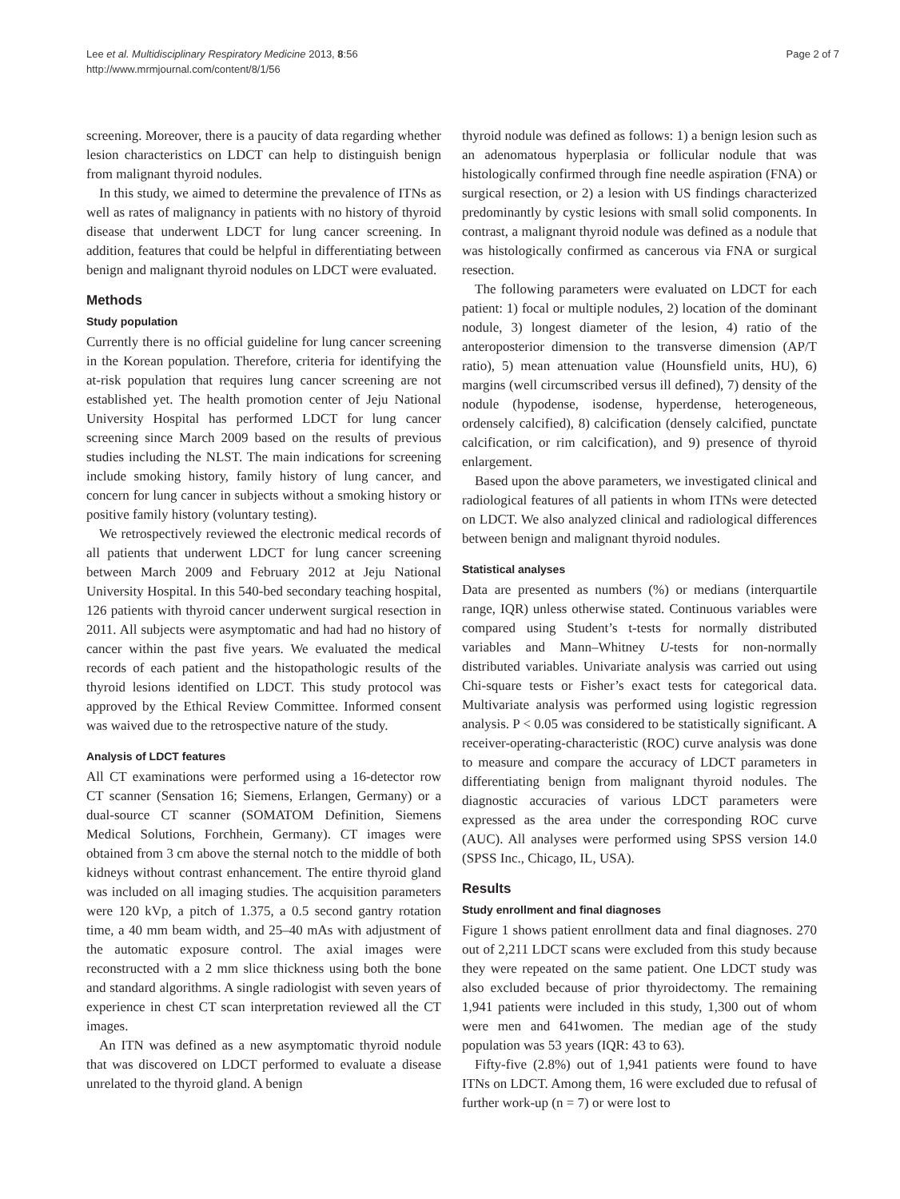Lee et al. Multidisciplinary Respiratory Medicine 2013, 8:56
http://www.mrmjournal.com/content/8/1/56
Page 2 of 7
screening. Moreover, there is a paucity of data regarding whether lesion characteristics on LDCT can help to distinguish benign from malignant thyroid nodules.
In this study, we aimed to determine the prevalence of ITNs as well as rates of malignancy in patients with no history of thyroid disease that underwent LDCT for lung cancer screening. In addition, features that could be helpful in differentiating between benign and malignant thyroid nodules on LDCT were evaluated.
Methods
Study population
Currently there is no official guideline for lung cancer screening in the Korean population. Therefore, criteria for identifying the at-risk population that requires lung cancer screening are not established yet. The health promotion center of Jeju National University Hospital has performed LDCT for lung cancer screening since March 2009 based on the results of previous studies including the NLST. The main indications for screening include smoking history, family history of lung cancer, and concern for lung cancer in subjects without a smoking history or positive family history (voluntary testing).
We retrospectively reviewed the electronic medical records of all patients that underwent LDCT for lung cancer screening between March 2009 and February 2012 at Jeju National University Hospital. In this 540-bed secondary teaching hospital, 126 patients with thyroid cancer underwent surgical resection in 2011. All subjects were asymptomatic and had had no history of cancer within the past five years. We evaluated the medical records of each patient and the histopathologic results of the thyroid lesions identified on LDCT. This study protocol was approved by the Ethical Review Committee. Informed consent was waived due to the retrospective nature of the study.
Analysis of LDCT features
All CT examinations were performed using a 16-detector row CT scanner (Sensation 16; Siemens, Erlangen, Germany) or a dual-source CT scanner (SOMATOM Definition, Siemens Medical Solutions, Forchhein, Germany). CT images were obtained from 3 cm above the sternal notch to the middle of both kidneys without contrast enhancement. The entire thyroid gland was included on all imaging studies. The acquisition parameters were 120 kVp, a pitch of 1.375, a 0.5 second gantry rotation time, a 40 mm beam width, and 25–40 mAs with adjustment of the automatic exposure control. The axial images were reconstructed with a 2 mm slice thickness using both the bone and standard algorithms. A single radiologist with seven years of experience in chest CT scan interpretation reviewed all the CT images.
An ITN was defined as a new asymptomatic thyroid nodule that was discovered on LDCT performed to evaluate a disease unrelated to the thyroid gland. A benign
thyroid nodule was defined as follows: 1) a benign lesion such as an adenomatous hyperplasia or follicular nodule that was histologically confirmed through fine needle aspiration (FNA) or surgical resection, or 2) a lesion with US findings characterized predominantly by cystic lesions with small solid components. In contrast, a malignant thyroid nodule was defined as a nodule that was histologically confirmed as cancerous via FNA or surgical resection.
The following parameters were evaluated on LDCT for each patient: 1) focal or multiple nodules, 2) location of the dominant nodule, 3) longest diameter of the lesion, 4) ratio of the anteroposterior dimension to the transverse dimension (AP/T ratio), 5) mean attenuation value (Hounsfield units, HU), 6) margins (well circumscribed versus ill defined), 7) density of the nodule (hypodense, isodense, hyperdense, heterogeneous, ordensely calcified), 8) calcification (densely calcified, punctate calcification, or rim calcification), and 9) presence of thyroid enlargement.
Based upon the above parameters, we investigated clinical and radiological features of all patients in whom ITNs were detected on LDCT. We also analyzed clinical and radiological differences between benign and malignant thyroid nodules.
Statistical analyses
Data are presented as numbers (%) or medians (interquartile range, IQR) unless otherwise stated. Continuous variables were compared using Student’s t-tests for normally distributed variables and Mann–Whitney U-tests for non-normally distributed variables. Univariate analysis was carried out using Chi-square tests or Fisher’s exact tests for categorical data. Multivariate analysis was performed using logistic regression analysis. P < 0.05 was considered to be statistically significant. A receiver-operating-characteristic (ROC) curve analysis was done to measure and compare the accuracy of LDCT parameters in differentiating benign from malignant thyroid nodules. The diagnostic accuracies of various LDCT parameters were expressed as the area under the corresponding ROC curve (AUC). All analyses were performed using SPSS version 14.0 (SPSS Inc., Chicago, IL, USA).
Results
Study enrollment and final diagnoses
Figure 1 shows patient enrollment data and final diagnoses. 270 out of 2,211 LDCT scans were excluded from this study because they were repeated on the same patient. One LDCT study was also excluded because of prior thyroidectomy. The remaining 1,941 patients were included in this study, 1,300 out of whom were men and 641women. The median age of the study population was 53 years (IQR: 43 to 63).
Fifty-five (2.8%) out of 1,941 patients were found to have ITNs on LDCT. Among them, 16 were excluded due to refusal of further work-up (n = 7) or were lost to